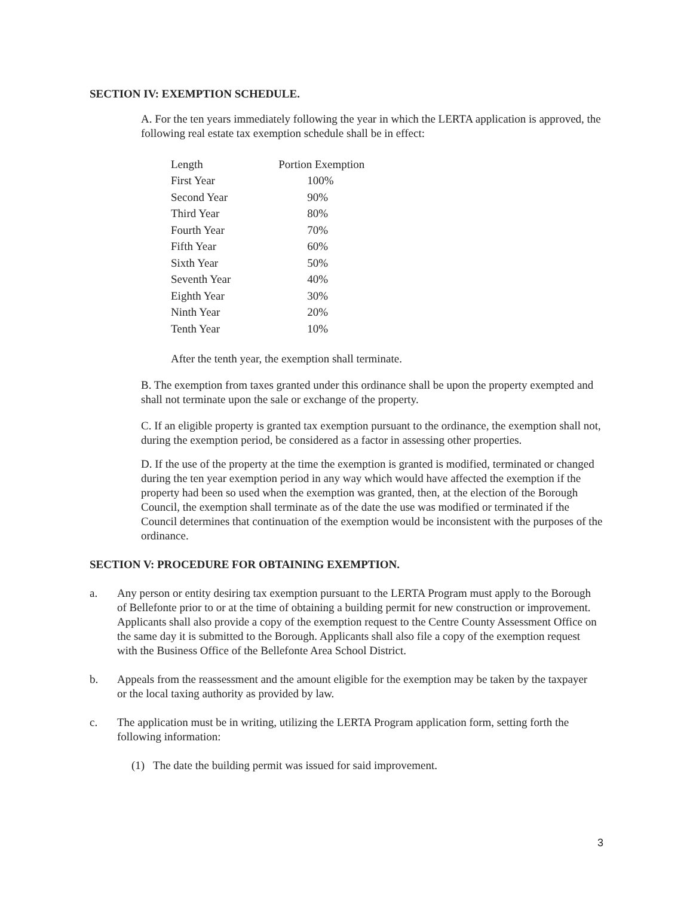SECTION IV: EXEMPTION SCHEDULE.
A. For the ten years immediately following the year in which the LERTA application is approved, the following real estate tax exemption schedule shall be in effect:
| Length | Portion Exemption |
| --- | --- |
| First Year | 100% |
| Second Year | 90% |
| Third Year | 80% |
| Fourth Year | 70% |
| Fifth Year | 60% |
| Sixth Year | 50% |
| Seventh Year | 40% |
| Eighth Year | 30% |
| Ninth Year | 20% |
| Tenth Year | 10% |
After the tenth year, the exemption shall terminate.
B. The exemption from taxes granted under this ordinance shall be upon the property exempted and shall not terminate upon the sale or exchange of the property.
C. If an eligible property is granted tax exemption pursuant to the ordinance, the exemption shall not, during the exemption period, be considered as a factor in assessing other properties.
D. If the use of the property at the time the exemption is granted is modified, terminated or changed during the ten year exemption period in any way which would have affected the exemption if the property had been so used when the exemption was granted, then, at the election of the Borough Council, the exemption shall terminate as of the date the use was modified or terminated if the Council determines that continuation of the exemption would be inconsistent with the purposes of the ordinance.
SECTION V: PROCEDURE FOR OBTAINING EXEMPTION.
a. Any person or entity desiring tax exemption pursuant to the LERTA Program must apply to the Borough of Bellefonte prior to or at the time of obtaining a building permit for new construction or improvement. Applicants shall also provide a copy of the exemption request to the Centre County Assessment Office on the same day it is submitted to the Borough. Applicants shall also file a copy of the exemption request with the Business Office of the Bellefonte Area School District.
b. Appeals from the reassessment and the amount eligible for the exemption may be taken by the taxpayer or the local taxing authority as provided by law.
c. The application must be in writing, utilizing the LERTA Program application form, setting forth the following information:
(1) The date the building permit was issued for said improvement.
3